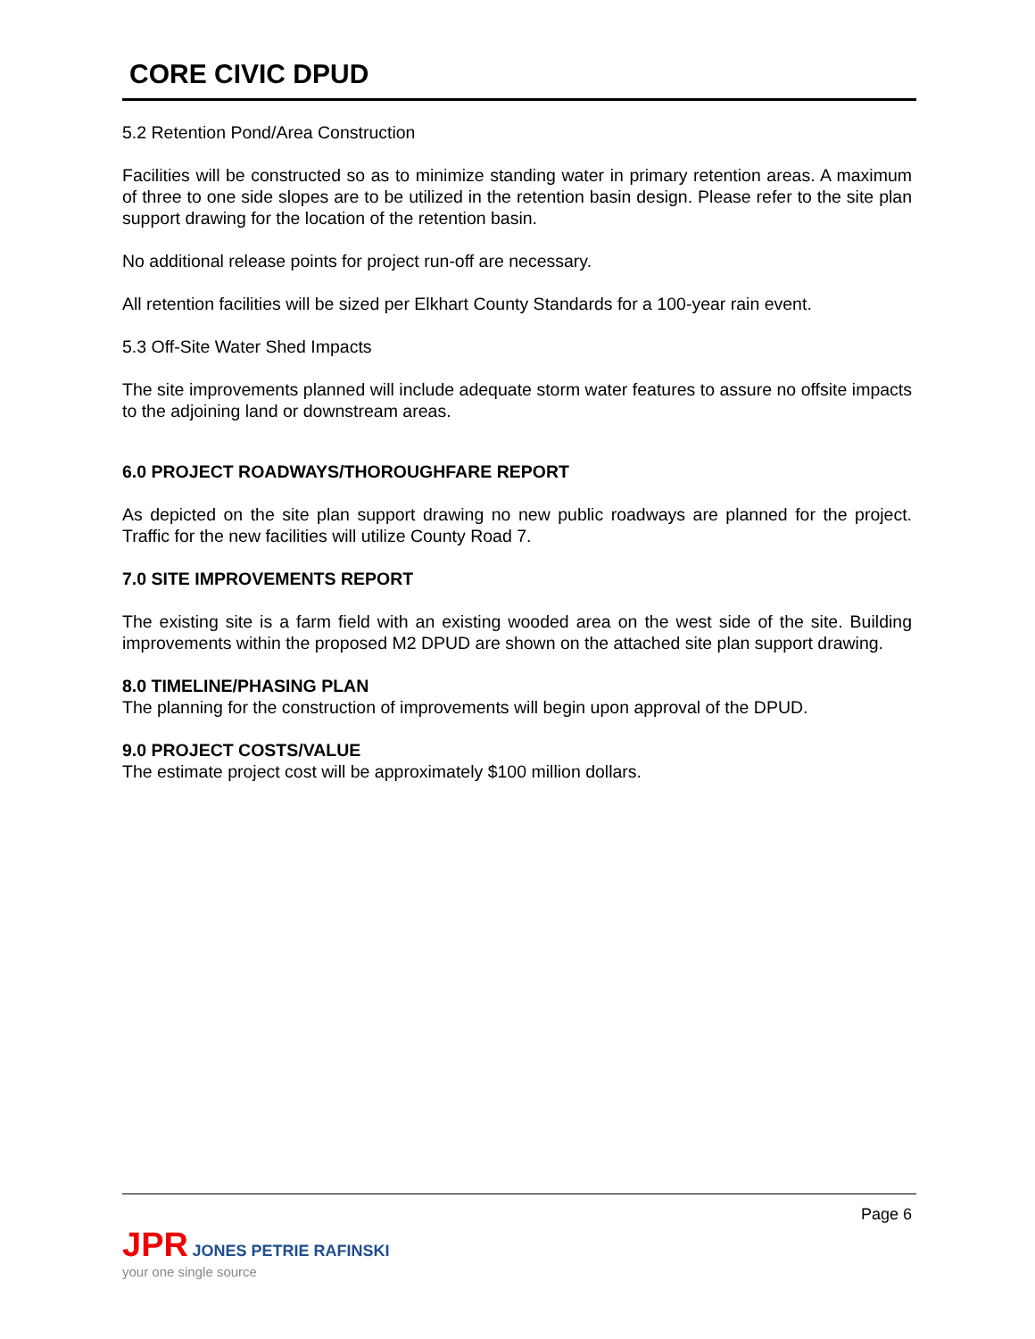CORE CIVIC DPUD
5.2 Retention Pond/Area Construction
Facilities will be constructed so as to minimize standing water in primary retention areas. A maximum of three to one side slopes are to be utilized in the retention basin design. Please refer to the site plan support drawing for the location of the retention basin.
No additional release points for project run-off are necessary.
All retention facilities will be sized per Elkhart County Standards for a 100-year rain event.
5.3 Off-Site Water Shed Impacts
The site improvements planned will include adequate storm water features to assure no offsite impacts to the adjoining land or downstream areas.
6.0 PROJECT ROADWAYS/THOROUGHFARE REPORT
As depicted on the site plan support drawing no new public roadways are planned for the project. Traffic for the new facilities will utilize County Road 7.
7.0 SITE IMPROVEMENTS REPORT
The existing site is a farm field with an existing wooded area on the west side of the site. Building improvements within the proposed M2 DPUD are shown on the attached site plan support drawing.
8.0 TIMELINE/PHASING PLAN
The planning for the construction of improvements will begin upon approval of the DPUD.
9.0 PROJECT COSTS/VALUE
The estimate project cost will be approximately $100 million dollars.
Page 6
JPR JONES PETRIE RAFINSKI
your one single source